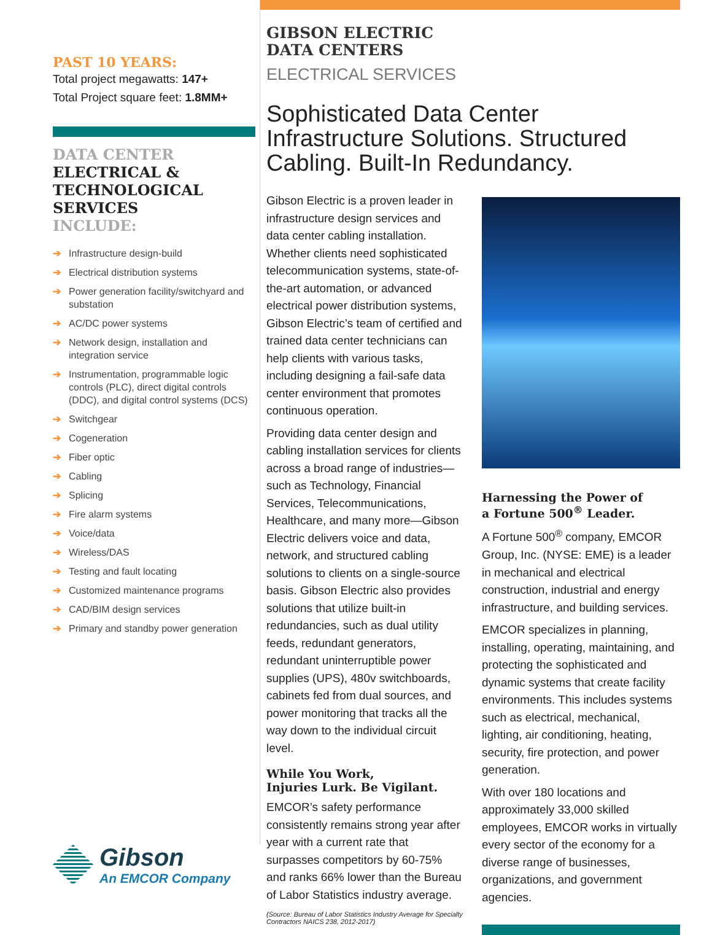PAST 10 YEARS:
Total project megawatts: 147+
Total Project square feet: 1.8MM+
DATA CENTER
ELECTRICAL &
TECHNOLOGICAL
SERVICES
INCLUDE:
➔ Infrastructure design-build
➔ Electrical distribution systems
➔ Power generation facility/switchyard and substation
➔ AC/DC power systems
➔ Network design, installation and integration service
➔ Instrumentation, programmable logic controls (PLC), direct digital controls (DDC), and digital control systems (DCS)
➔ Switchgear
➔ Cogeneration
➔ Fiber optic
➔ Cabling
➔ Splicing
➔ Fire alarm systems
➔ Voice/data
➔ Wireless/DAS
➔ Testing and fault locating
➔ Customized maintenance programs
➔ CAD/BIM design services
➔ Primary and standby power generation
Gibson
An EMCOR Company
GIBSON ELECTRIC
DATA CENTERS
ELECTRICAL SERVICES
Sophisticated Data Center Infrastructure Solutions. Structured Cabling. Built-In Redundancy.
Gibson Electric is a proven leader in infrastructure design services and data center cabling installation. Whether clients need sophisticated telecommunication systems, state-of-the-art automation, or advanced electrical power distribution systems, Gibson Electric’s team of certified and trained data center technicians can help clients with various tasks, including designing a fail-safe data center environment that promotes continuous operation.
Providing data center design and cabling installation services for clients across a broad range of industries—such as Technology, Financial Services, Telecommunications, Healthcare, and many more—Gibson Electric delivers voice and data, network, and structured cabling solutions to clients on a single-source basis. Gibson Electric also provides solutions that utilize built-in redundancies, such as dual utility feeds, redundant generators, redundant uninterruptible power supplies (UPS), 480v switchboards, cabinets fed from dual sources, and power monitoring that tracks all the way down to the individual circuit level.
While You Work,
Injuries Lurk. Be Vigilant.
EMCOR’s safety performance consistently remains strong year after year with a current rate that surpasses competitors by 60-75% and ranks 66% lower than the Bureau of Labor Statistics industry average.
(Source: Bureau of Labor Statistics Industry Average for Specialty Contractors NAICS 238, 2012-2017)
Harnessing the Power of
a Fortune 500<sup>®</sup> Leader.
A Fortune 500<sup>®</sup> company, EMCOR Group, Inc. (NYSE: EME) is a leader in mechanical and electrical construction, industrial and energy infrastructure, and building services.
EMCOR specializes in planning, installing, operating, maintaining, and protecting the sophisticated and dynamic systems that create facility environments. This includes systems such as electrical, mechanical, lighting, air conditioning, heating, security, fire protection, and power generation.
With over 180 locations and approximately 33,000 skilled employees, EMCOR works in virtually every sector of the economy for a diverse range of businesses, organizations, and government agencies.